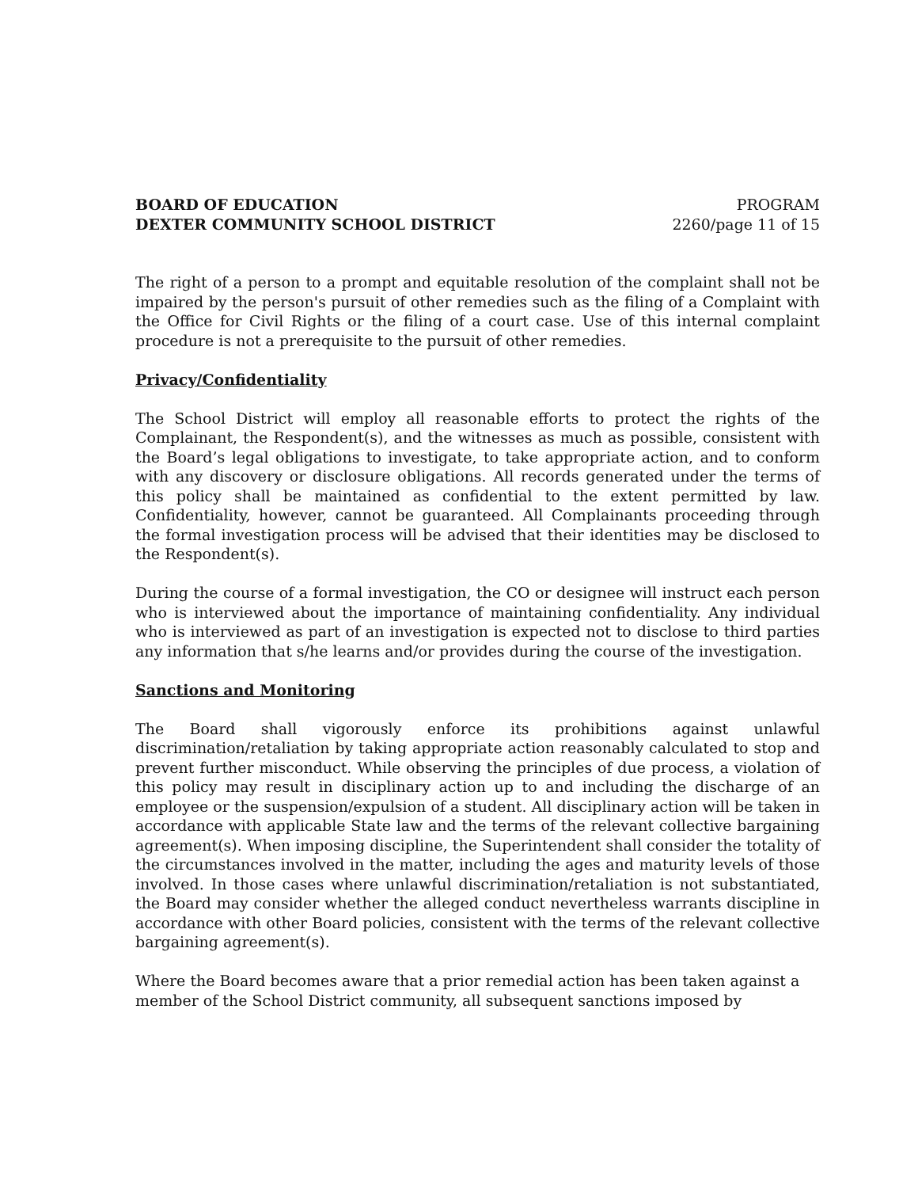BOARD OF EDUCATION
DEXTER COMMUNITY SCHOOL DISTRICT
PROGRAM
2260/page 11 of 15
The right of a person to a prompt and equitable resolution of the complaint shall not be impaired by the person's pursuit of other remedies such as the filing of a Complaint with the Office for Civil Rights or the filing of a court case. Use of this internal complaint procedure is not a prerequisite to the pursuit of other remedies.
Privacy/Confidentiality
The School District will employ all reasonable efforts to protect the rights of the Complainant, the Respondent(s), and the witnesses as much as possible, consistent with the Board’s legal obligations to investigate, to take appropriate action, and to conform with any discovery or disclosure obligations. All records generated under the terms of this policy shall be maintained as confidential to the extent permitted by law. Confidentiality, however, cannot be guaranteed. All Complainants proceeding through the formal investigation process will be advised that their identities may be disclosed to the Respondent(s).
During the course of a formal investigation, the CO or designee will instruct each person who is interviewed about the importance of maintaining confidentiality. Any individual who is interviewed as part of an investigation is expected not to disclose to third parties any information that s/he learns and/or provides during the course of the investigation.
Sanctions and Monitoring
The Board shall vigorously enforce its prohibitions against unlawful discrimination/retaliation by taking appropriate action reasonably calculated to stop and prevent further misconduct. While observing the principles of due process, a violation of this policy may result in disciplinary action up to and including the discharge of an employee or the suspension/expulsion of a student. All disciplinary action will be taken in accordance with applicable State law and the terms of the relevant collective bargaining agreement(s). When imposing discipline, the Superintendent shall consider the totality of the circumstances involved in the matter, including the ages and maturity levels of those involved. In those cases where unlawful discrimination/retaliation is not substantiated, the Board may consider whether the alleged conduct nevertheless warrants discipline in accordance with other Board policies, consistent with the terms of the relevant collective bargaining agreement(s).
Where the Board becomes aware that a prior remedial action has been taken against a member of the School District community, all subsequent sanctions imposed by